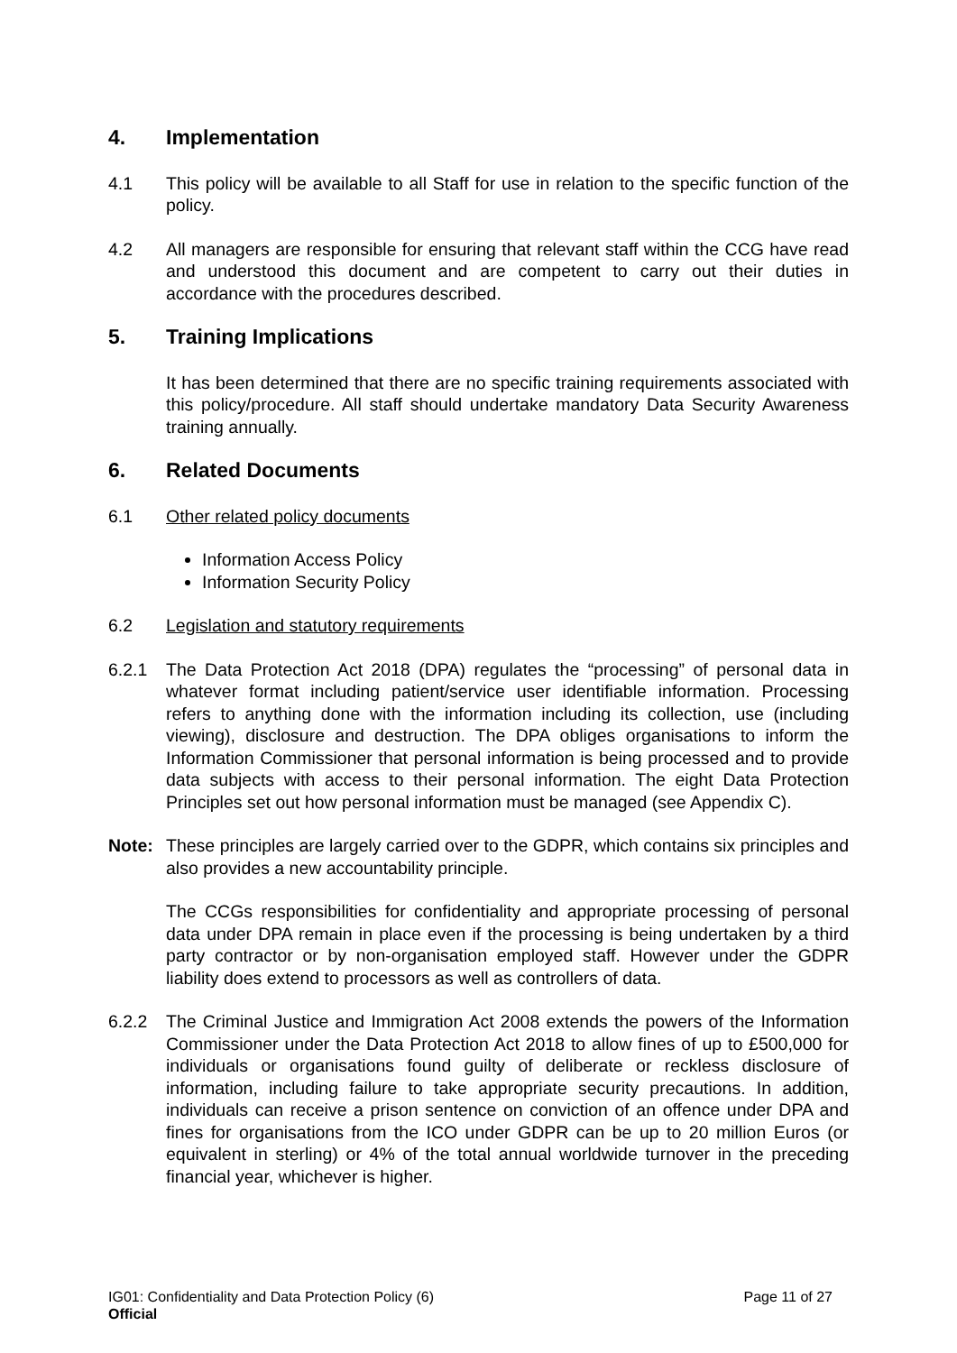4. Implementation
4.1 This policy will be available to all Staff for use in relation to the specific function of the policy.
4.2 All managers are responsible for ensuring that relevant staff within the CCG have read and understood this document and are competent to carry out their duties in accordance with the procedures described.
5. Training Implications
It has been determined that there are no specific training requirements associated with this policy/procedure. All staff should undertake mandatory Data Security Awareness training annually.
6. Related Documents
6.1 Other related policy documents
Information Access Policy
Information Security Policy
6.2 Legislation and statutory requirements
6.2.1 The Data Protection Act 2018 (DPA) regulates the “processing” of personal data in whatever format including patient/service user identifiable information. Processing refers to anything done with the information including its collection, use (including viewing), disclosure and destruction. The DPA obliges organisations to inform the Information Commissioner that personal information is being processed and to provide data subjects with access to their personal information. The eight Data Protection Principles set out how personal information must be managed (see Appendix C).
Note: These principles are largely carried over to the GDPR, which contains six principles and also provides a new accountability principle.
The CCGs responsibilities for confidentiality and appropriate processing of personal data under DPA remain in place even if the processing is being undertaken by a third party contractor or by non-organisation employed staff. However under the GDPR liability does extend to processors as well as controllers of data.
6.2.2 The Criminal Justice and Immigration Act 2008 extends the powers of the Information Commissioner under the Data Protection Act 2018 to allow fines of up to £500,000 for individuals or organisations found guilty of deliberate or reckless disclosure of information, including failure to take appropriate security precautions. In addition, individuals can receive a prison sentence on conviction of an offence under DPA and fines for organisations from the ICO under GDPR can be up to 20 million Euros (or equivalent in sterling) or 4% of the total annual worldwide turnover in the preceding financial year, whichever is higher.
IG01: Confidentiality and Data Protection Policy (6) Page 11 of 27
Official